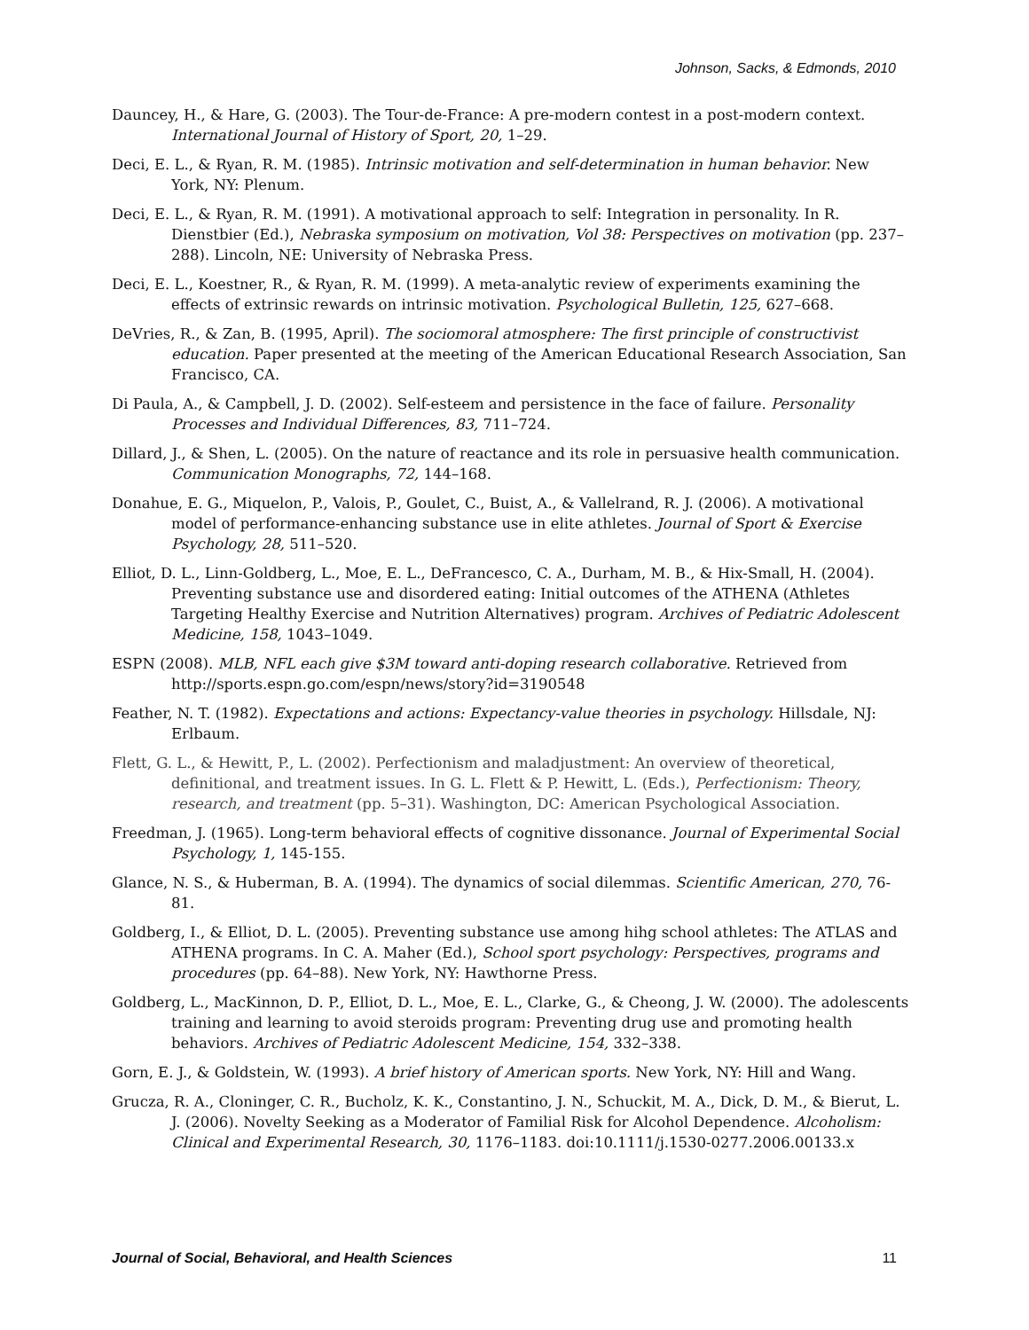Johnson, Sacks, & Edmonds, 2010
Dauncey, H., & Hare, G. (2003). The Tour-de-France: A pre-modern contest in a post-modern context. International Journal of History of Sport, 20, 1–29.
Deci, E. L., & Ryan, R. M. (1985). Intrinsic motivation and self-determination in human behavior. New York, NY: Plenum.
Deci, E. L., & Ryan, R. M. (1991). A motivational approach to self: Integration in personality. In R. Dienstbier (Ed.), Nebraska symposium on motivation, Vol 38: Perspectives on motivation (pp. 237–288). Lincoln, NE: University of Nebraska Press.
Deci, E. L., Koestner, R., & Ryan, R. M. (1999). A meta-analytic review of experiments examining the effects of extrinsic rewards on intrinsic motivation. Psychological Bulletin, 125, 627–668.
DeVries, R., & Zan, B. (1995, April). The sociomoral atmosphere: The first principle of constructivist education. Paper presented at the meeting of the American Educational Research Association, San Francisco, CA.
Di Paula, A., & Campbell, J. D. (2002). Self-esteem and persistence in the face of failure. Personality Processes and Individual Differences, 83, 711–724.
Dillard, J., & Shen, L. (2005). On the nature of reactance and its role in persuasive health communication. Communication Monographs, 72, 144–168.
Donahue, E. G., Miquelon, P., Valois, P., Goulet, C., Buist, A., & Vallelrand, R. J. (2006). A motivational model of performance-enhancing substance use in elite athletes. Journal of Sport & Exercise Psychology, 28, 511–520.
Elliot, D. L., Linn-Goldberg, L., Moe, E. L., DeFrancesco, C. A., Durham, M. B., & Hix-Small, H. (2004). Preventing substance use and disordered eating: Initial outcomes of the ATHENA (Athletes Targeting Healthy Exercise and Nutrition Alternatives) program. Archives of Pediatric Adolescent Medicine, 158, 1043–1049.
ESPN (2008). MLB, NFL each give $3M toward anti-doping research collaborative. Retrieved from http://sports.espn.go.com/espn/news/story?id=3190548
Feather, N. T. (1982). Expectations and actions: Expectancy-value theories in psychology. Hillsdale, NJ: Erlbaum.
Flett, G. L., & Hewitt, P., L. (2002). Perfectionism and maladjustment: An overview of theoretical, definitional, and treatment issues. In G. L. Flett & P. Hewitt, L. (Eds.), Perfectionism: Theory, research, and treatment (pp. 5–31). Washington, DC: American Psychological Association.
Freedman, J. (1965). Long-term behavioral effects of cognitive dissonance. Journal of Experimental Social Psychology, 1, 145-155.
Glance, N. S., & Huberman, B. A. (1994). The dynamics of social dilemmas. Scientific American, 270, 76-81.
Goldberg, I., & Elliot, D. L. (2005). Preventing substance use among hihg school athletes: The ATLAS and ATHENA programs. In C. A. Maher (Ed.), School sport psychology: Perspectives, programs and procedures (pp. 64–88). New York, NY: Hawthorne Press.
Goldberg, L., MacKinnon, D. P., Elliot, D. L., Moe, E. L., Clarke, G., & Cheong, J. W. (2000). The adolescents training and learning to avoid steroids program: Preventing drug use and promoting health behaviors. Archives of Pediatric Adolescent Medicine, 154, 332–338.
Gorn, E. J., & Goldstein, W. (1993). A brief history of American sports. New York, NY: Hill and Wang.
Grucza, R. A., Cloninger, C. R., Bucholz, K. K., Constantino, J. N., Schuckit, M. A., Dick, D. M., & Bierut, L. J. (2006). Novelty Seeking as a Moderator of Familial Risk for Alcohol Dependence. Alcoholism: Clinical and Experimental Research, 30, 1176–1183. doi:10.1111/j.1530-0277.2006.00133.x
Journal of Social, Behavioral, and Health Sciences 11